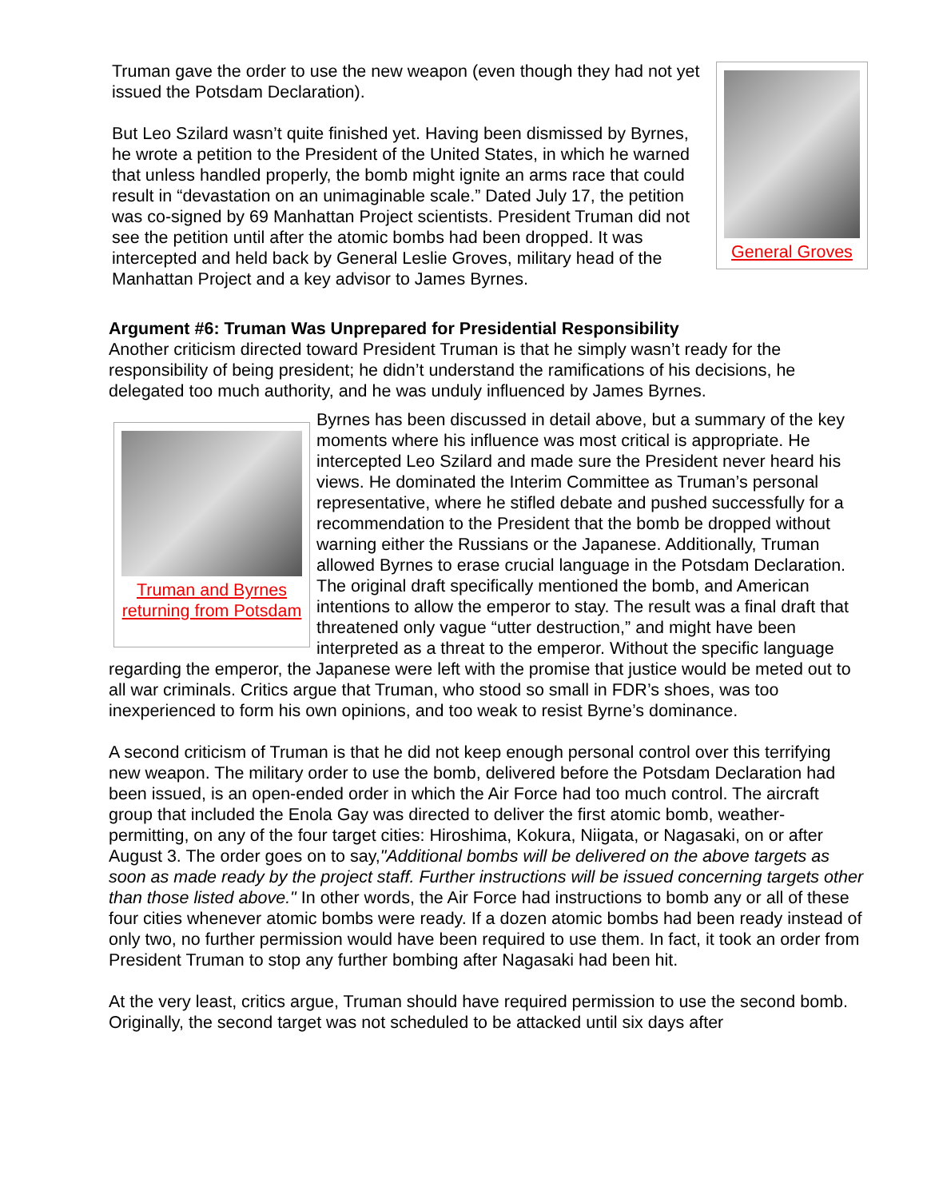Truman gave the order to use the new weapon (even though they had not yet issued the Potsdam Declaration).
But Leo Szilard wasn’t quite finished yet. Having been dismissed by Byrnes, he wrote a petition to the President of the United States, in which he warned that unless handled properly, the bomb might ignite an arms race that could result in “devastation on an unimaginable scale.” Dated July 17, the petition was co-signed by 69 Manhattan Project scientists. President Truman did not see the petition until after the atomic bombs had been dropped. It was intercepted and held back by General Leslie Groves, military head of the Manhattan Project and a key advisor to James Byrnes.
General Groves
Argument #6: Truman Was Unprepared for Presidential Responsibility
Another criticism directed toward President Truman is that he simply wasn’t ready for the responsibility of being president; he didn’t understand the ramifications of his decisions, he delegated too much authority, and he was unduly influenced by James Byrnes.
Truman and Byrnes returning from Potsdam
Byrnes has been discussed in detail above, but a summary of the key moments where his influence was most critical is appropriate. He intercepted Leo Szilard and made sure the President never heard his views. He dominated the Interim Committee as Truman’s personal representative, where he stifled debate and pushed successfully for a recommendation to the President that the bomb be dropped without warning either the Russians or the Japanese. Additionally, Truman allowed Byrnes to erase crucial language in the Potsdam Declaration. The original draft specifically mentioned the bomb, and American intentions to allow the emperor to stay. The result was a final draft that threatened only vague “utter destruction,” and might have been interpreted as a threat to the emperor. Without the specific language regarding the emperor, the Japanese were left with the promise that justice would be meted out to all war criminals. Critics argue that Truman, who stood so small in FDR’s shoes, was too inexperienced to form his own opinions, and too weak to resist Byrne’s dominance.
A second criticism of Truman is that he did not keep enough personal control over this terrifying new weapon. The military order to use the bomb, delivered before the Potsdam Declaration had been issued, is an open-ended order in which the Air Force had too much control. The aircraft group that included the Enola Gay was directed to deliver the first atomic bomb, weather-permitting, on any of the four target cities: Hiroshima, Kokura, Niigata, or Nagasaki, on or after August 3. The order goes on to say,"Additional bombs will be delivered on the above targets as soon as made ready by the project staff. Further instructions will be issued concerning targets other than those listed above." In other words, the Air Force had instructions to bomb any or all of these four cities whenever atomic bombs were ready. If a dozen atomic bombs had been ready instead of only two, no further permission would have been required to use them. In fact, it took an order from President Truman to stop any further bombing after Nagasaki had been hit.
At the very least, critics argue, Truman should have required permission to use the second bomb. Originally, the second target was not scheduled to be attacked until six days after